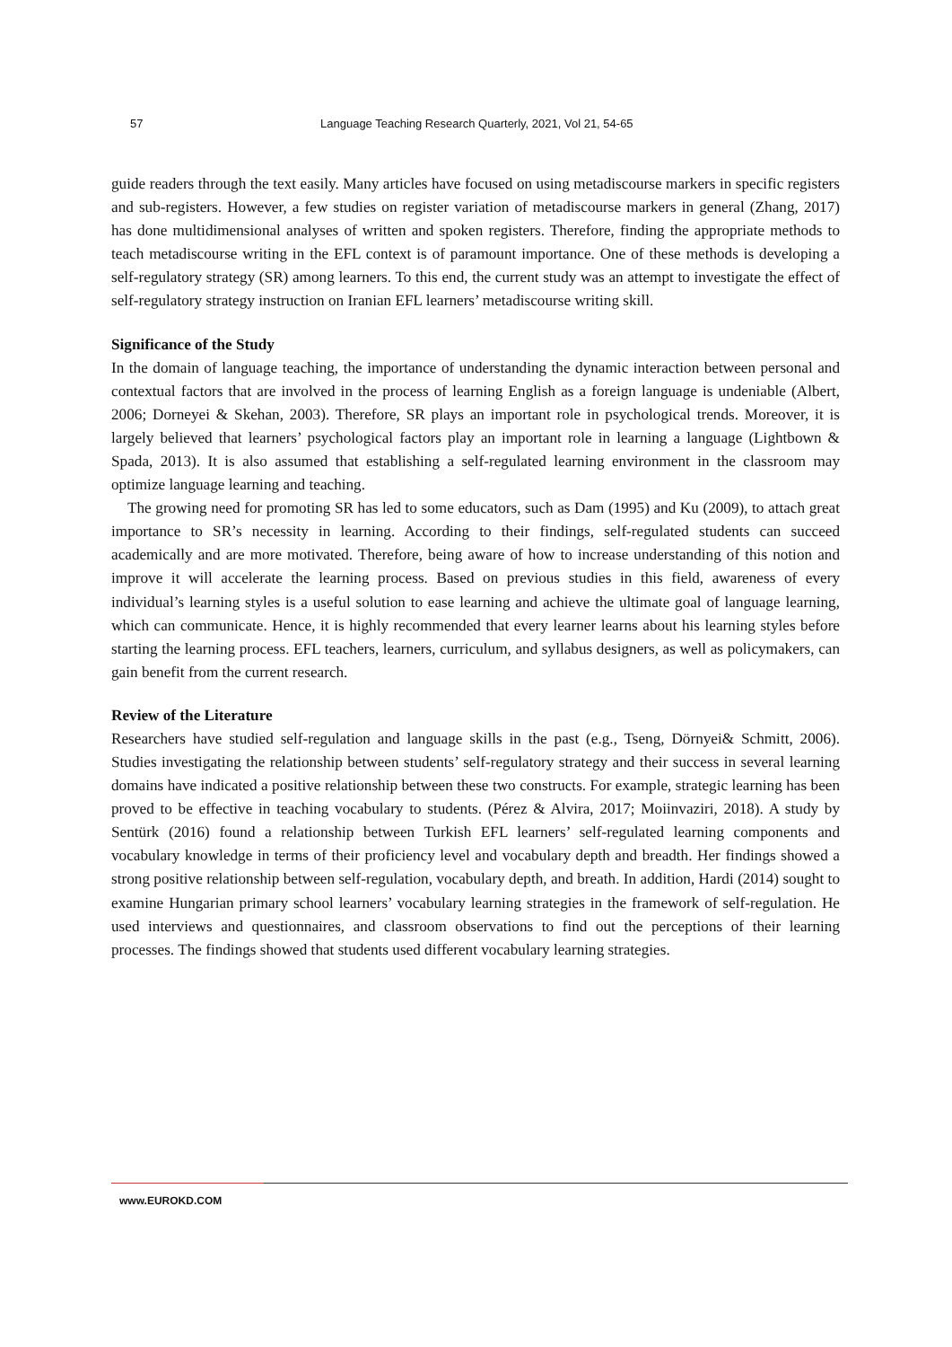57 Language Teaching Research Quarterly, 2021, Vol 21, 54-65
guide readers through the text easily. Many articles have focused on using metadiscourse markers in specific registers and sub-registers. However, a few studies on register variation of metadiscourse markers in general (Zhang, 2017) has done multidimensional analyses of written and spoken registers. Therefore, finding the appropriate methods to teach metadiscourse writing in the EFL context is of paramount importance. One of these methods is developing a self-regulatory strategy (SR) among learners. To this end, the current study was an attempt to investigate the effect of self-regulatory strategy instruction on Iranian EFL learners’ metadiscourse writing skill.
Significance of the Study
In the domain of language teaching, the importance of understanding the dynamic interaction between personal and contextual factors that are involved in the process of learning English as a foreign language is undeniable (Albert, 2006; Dorneyei & Skehan, 2003). Therefore, SR plays an important role in psychological trends. Moreover, it is largely believed that learners’ psychological factors play an important role in learning a language (Lightbown & Spada, 2013). It is also assumed that establishing a self-regulated learning environment in the classroom may optimize language learning and teaching.
The growing need for promoting SR has led to some educators, such as Dam (1995) and Ku (2009), to attach great importance to SR’s necessity in learning. According to their findings, self-regulated students can succeed academically and are more motivated. Therefore, being aware of how to increase understanding of this notion and improve it will accelerate the learning process. Based on previous studies in this field, awareness of every individual’s learning styles is a useful solution to ease learning and achieve the ultimate goal of language learning, which can communicate. Hence, it is highly recommended that every learner learns about his learning styles before starting the learning process. EFL teachers, learners, curriculum, and syllabus designers, as well as policymakers, can gain benefit from the current research.
Review of the Literature
Researchers have studied self-regulation and language skills in the past (e.g., Tseng, Dörnyei& Schmitt, 2006). Studies investigating the relationship between students’ self-regulatory strategy and their success in several learning domains have indicated a positive relationship between these two constructs. For example, strategic learning has been proved to be effective in teaching vocabulary to students. (Pérez & Alvira, 2017; Moiinvaziri, 2018). A study by Sentürk (2016) found a relationship between Turkish EFL learners’ self-regulated learning components and vocabulary knowledge in terms of their proficiency level and vocabulary depth and breadth. Her findings showed a strong positive relationship between self-regulation, vocabulary depth, and breath. In addition, Hardi (2014) sought to examine Hungarian primary school learners’ vocabulary learning strategies in the framework of self-regulation. He used interviews and questionnaires, and classroom observations to find out the perceptions of their learning processes. The findings showed that students used different vocabulary learning strategies.
www.EUROKD.COM